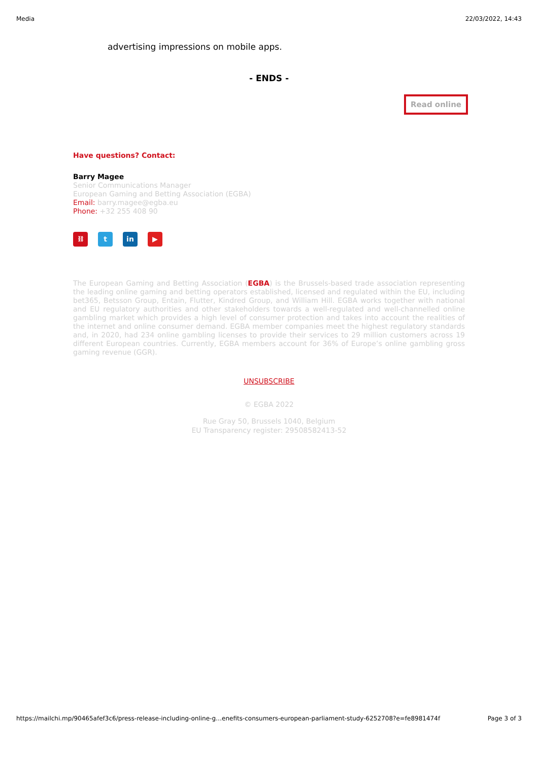Media 22/03/2022, 14:43
advertising impressions on mobile apps.
- ENDS -
Read online
Have questions? Contact:
Barry Magee
Senior Communications Manager
European Gaming and Betting Association (EGBA)
Email: barry.magee@egba.eu
Phone: +32 255 408 90
⛓ t in ▶
The European Gaming and Betting Association (EGBA) is the Brussels-based trade association representing the leading online gaming and betting operators established, licensed and regulated within the EU, including bet365, Betsson Group, Entain, Flutter, Kindred Group, and William Hill. EGBA works together with national and EU regulatory authorities and other stakeholders towards a well-regulated and well-channelled online gambling market which provides a high level of consumer protection and takes into account the realities of the internet and online consumer demand. EGBA member companies meet the highest regulatory standards and, in 2020, had 234 online gambling licenses to provide their services to 29 million customers across 19 different European countries. Currently, EGBA members account for 36% of Europe’s online gambling gross gaming revenue (GGR).
UNSUBSCRIBE
© EGBA 2022
Rue Gray 50, Brussels 1040, Belgium
EU Transparency register: 29508582413-52
https://mailchi.mp/90465afef3c6/press-release-including-online-g…enefits-consumers-european-parliament-study-6252708?e=fe8981474f Page 3 of 3